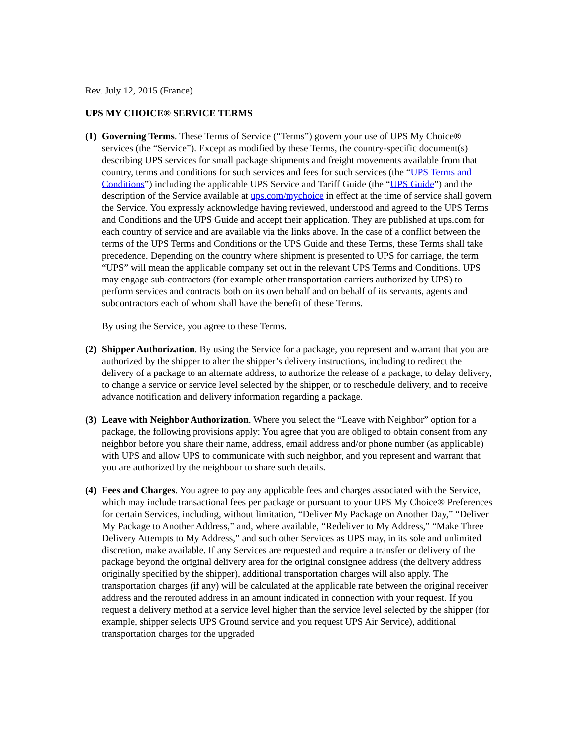Rev. July 12, 2015 (France)
UPS MY CHOICE® SERVICE TERMS
(1)
Governing Terms. These Terms of Service (“Terms”) govern your use of UPS My Choice® services (the “Service”). Except as modified by these Terms, the country-specific document(s) describing UPS services for small package shipments and freight movements available from that country, terms and conditions for such services and fees for such services (the “UPS Terms and Conditions”) including the applicable UPS Service and Tariff Guide (the “UPS Guide”) and the description of the Service available at ups.com/mychoice in effect at the time of service shall govern the Service. You expressly acknowledge having reviewed, understood and agreed to the UPS Terms and Conditions and the UPS Guide and accept their application. They are published at ups.com for each country of service and are available via the links above. In the case of a conflict between the terms of the UPS Terms and Conditions or the UPS Guide and these Terms, these Terms shall take precedence. Depending on the country where shipment is presented to UPS for carriage, the term “UPS” will mean the applicable company set out in the relevant UPS Terms and Conditions. UPS may engage sub-contractors (for example other transportation carriers authorized by UPS) to perform services and contracts both on its own behalf and on behalf of its servants, agents and subcontractors each of whom shall have the benefit of these Terms.
By using the Service, you agree to these Terms.
(2)
Shipper Authorization. By using the Service for a package, you represent and warrant that you are authorized by the shipper to alter the shipper’s delivery instructions, including to redirect the delivery of a package to an alternate address, to authorize the release of a package, to delay delivery, to change a service or service level selected by the shipper, or to reschedule delivery, and to receive advance notification and delivery information regarding a package.
(3)
Leave with Neighbor Authorization. Where you select the “Leave with Neighbor” option for a package, the following provisions apply: You agree that you are obliged to obtain consent from any neighbor before you share their name, address, email address and/or phone number (as applicable) with UPS and allow UPS to communicate with such neighbor, and you represent and warrant that you are authorized by the neighbour to share such details.
(4)
Fees and Charges. You agree to pay any applicable fees and charges associated with the Service, which may include transactional fees per package or pursuant to your UPS My Choice® Preferences for certain Services, including, without limitation, “Deliver My Package on Another Day,” “Deliver My Package to Another Address,” and, where available, “Redeliver to My Address,” “Make Three Delivery Attempts to My Address,” and such other Services as UPS may, in its sole and unlimited discretion, make available. If any Services are requested and require a transfer or delivery of the package beyond the original delivery area for the original consignee address (the delivery address originally specified by the shipper), additional transportation charges will also apply. The transportation charges (if any) will be calculated at the applicable rate between the original receiver address and the rerouted address in an amount indicated in connection with your request. If you request a delivery method at a service level higher than the service level selected by the shipper (for example, shipper selects UPS Ground service and you request UPS Air Service), additional transportation charges for the upgraded